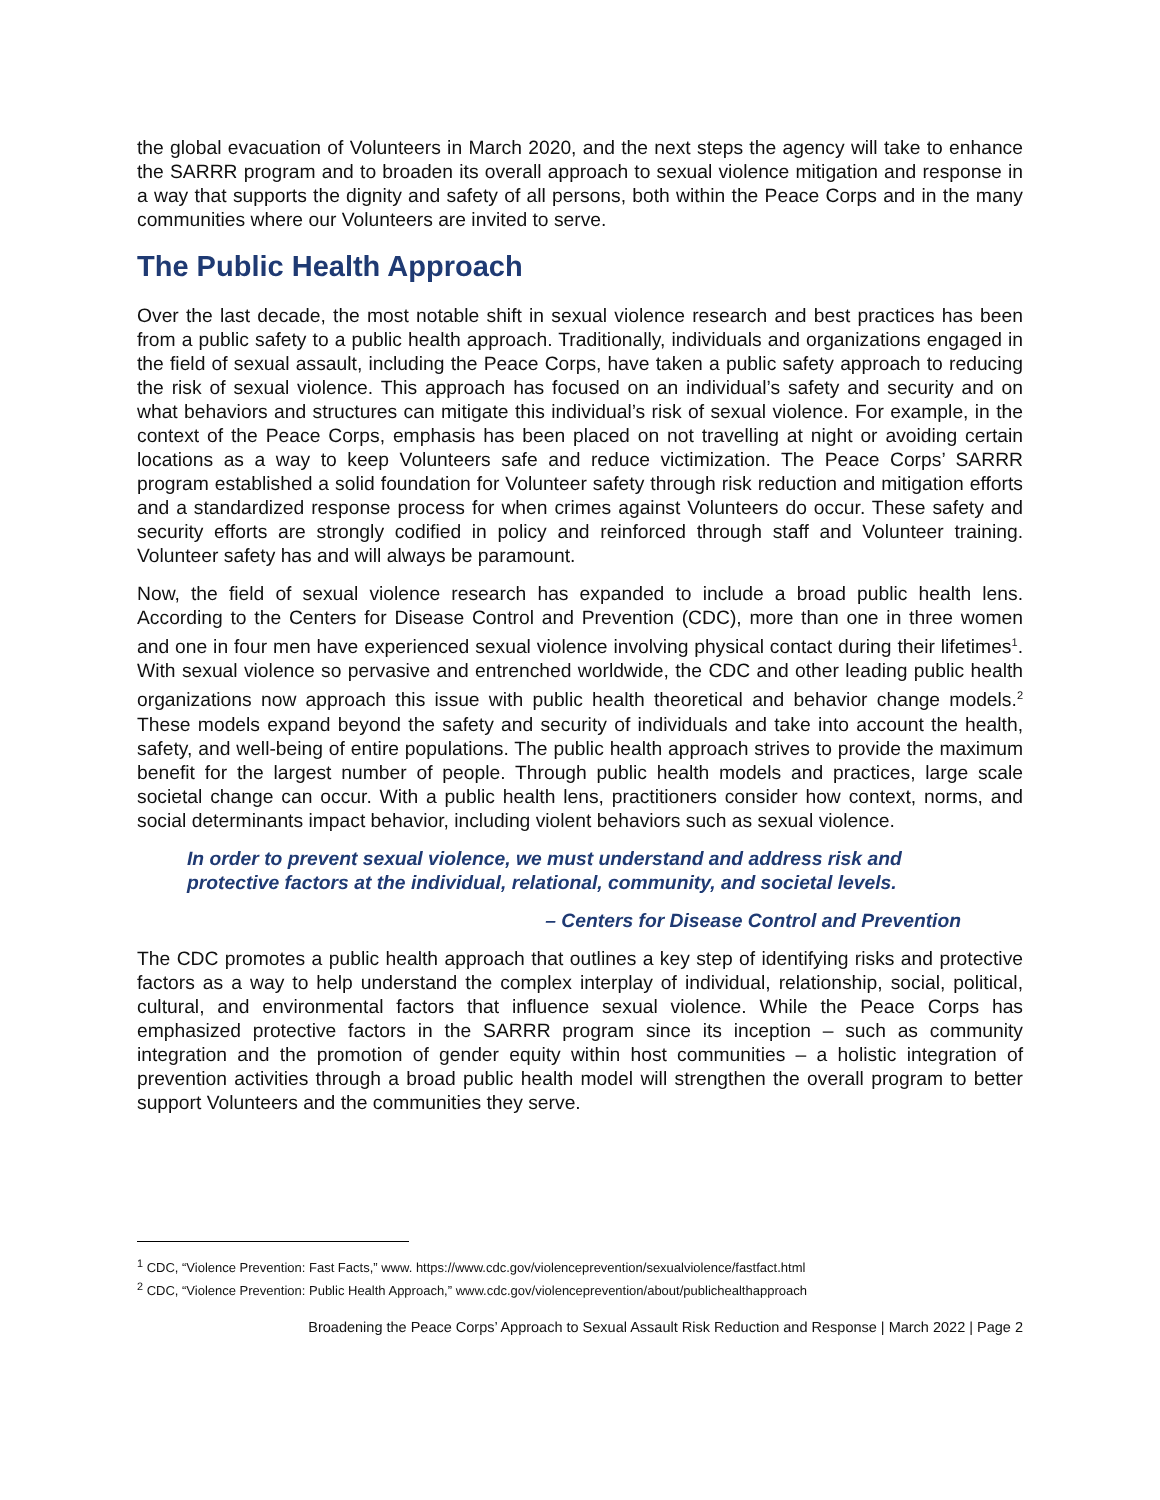the global evacuation of Volunteers in March 2020, and the next steps the agency will take to enhance the SARRR program and to broaden its overall approach to sexual violence mitigation and response in a way that supports the dignity and safety of all persons, both within the Peace Corps and in the many communities where our Volunteers are invited to serve.
The Public Health Approach
Over the last decade, the most notable shift in sexual violence research and best practices has been from a public safety to a public health approach. Traditionally, individuals and organizations engaged in the field of sexual assault, including the Peace Corps, have taken a public safety approach to reducing the risk of sexual violence. This approach has focused on an individual’s safety and security and on what behaviors and structures can mitigate this individual’s risk of sexual violence. For example, in the context of the Peace Corps, emphasis has been placed on not travelling at night or avoiding certain locations as a way to keep Volunteers safe and reduce victimization. The Peace Corps’ SARRR program established a solid foundation for Volunteer safety through risk reduction and mitigation efforts and a standardized response process for when crimes against Volunteers do occur. These safety and security efforts are strongly codified in policy and reinforced through staff and Volunteer training. Volunteer safety has and will always be paramount.
Now, the field of sexual violence research has expanded to include a broad public health lens. According to the Centers for Disease Control and Prevention (CDC), more than one in three women and one in four men have experienced sexual violence involving physical contact during their lifetimes<sup>1</sup>. With sexual violence so pervasive and entrenched worldwide, the CDC and other leading public health organizations now approach this issue with public health theoretical and behavior change models.<sup>2</sup> These models expand beyond the safety and security of individuals and take into account the health, safety, and well-being of entire populations. The public health approach strives to provide the maximum benefit for the largest number of people. Through public health models and practices, large scale societal change can occur. With a public health lens, practitioners consider how context, norms, and social determinants impact behavior, including violent behaviors such as sexual violence.
In order to prevent sexual violence, we must understand and address risk and protective factors at the individual, relational, community, and societal levels.
– Centers for Disease Control and Prevention
The CDC promotes a public health approach that outlines a key step of identifying risks and protective factors as a way to help understand the complex interplay of individual, relationship, social, political, cultural, and environmental factors that influence sexual violence. While the Peace Corps has emphasized protective factors in the SARRR program since its inception – such as community integration and the promotion of gender equity within host communities – a holistic integration of prevention activities through a broad public health model will strengthen the overall program to better support Volunteers and the communities they serve.
<sup>1</sup> CDC, “Violence Prevention: Fast Facts,” www. https://www.cdc.gov/violenceprevention/sexualviolence/fastfact.html
<sup>2</sup> CDC, “Violence Prevention: Public Health Approach,” www.cdc.gov/violenceprevention/about/publichealthapproach
Broadening the Peace Corps’ Approach to Sexual Assault Risk Reduction and Response | March 2022 | Page 2